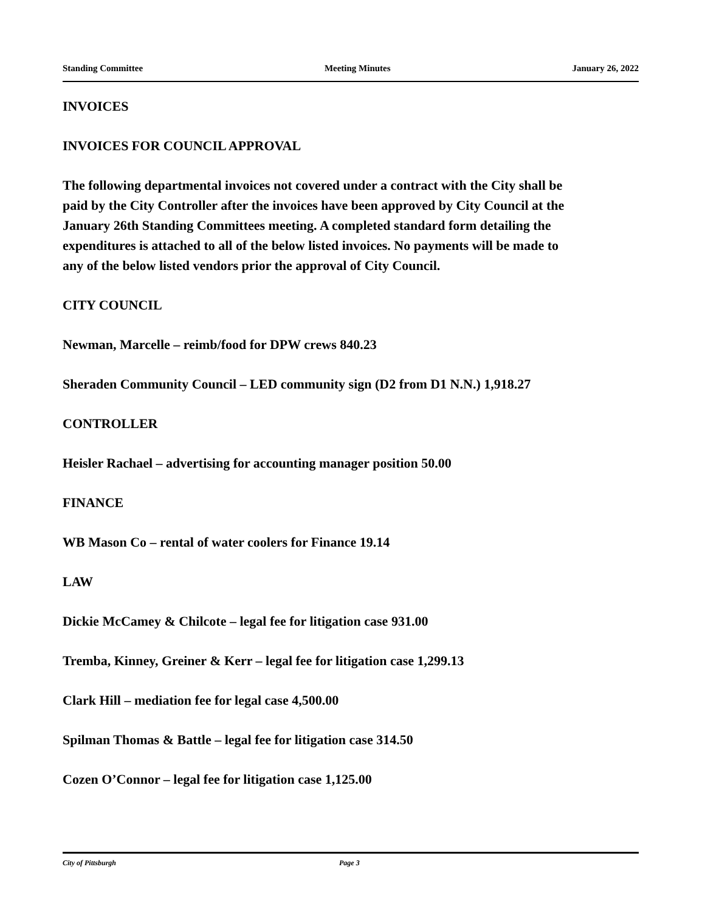Standing Committee Meeting Minutes January 26, 2022
INVOICES
INVOICES FOR COUNCIL APPROVAL
The following departmental invoices not covered under a contract with the City shall be paid by the City Controller after the invoices have been approved by City Council at the January 26th Standing Committees meeting. A completed standard form detailing the expenditures is attached to all of the below listed invoices. No payments will be made to any of the below listed vendors prior the approval of City Council.
CITY COUNCIL
Newman, Marcelle – reimb/food for DPW crews 840.23
Sheraden Community Council – LED community sign (D2 from D1 N.N.) 1,918.27
CONTROLLER
Heisler Rachael – advertising for accounting manager position 50.00
FINANCE
WB Mason Co – rental of water coolers for Finance 19.14
LAW
Dickie McCamey & Chilcote – legal fee for litigation case 931.00
Tremba, Kinney, Greiner & Kerr – legal fee for litigation case 1,299.13
Clark Hill – mediation fee for legal case 4,500.00
Spilman Thomas & Battle – legal fee for litigation case 314.50
Cozen O’Connor – legal fee for litigation case 1,125.00
City of Pittsburgh Page 3